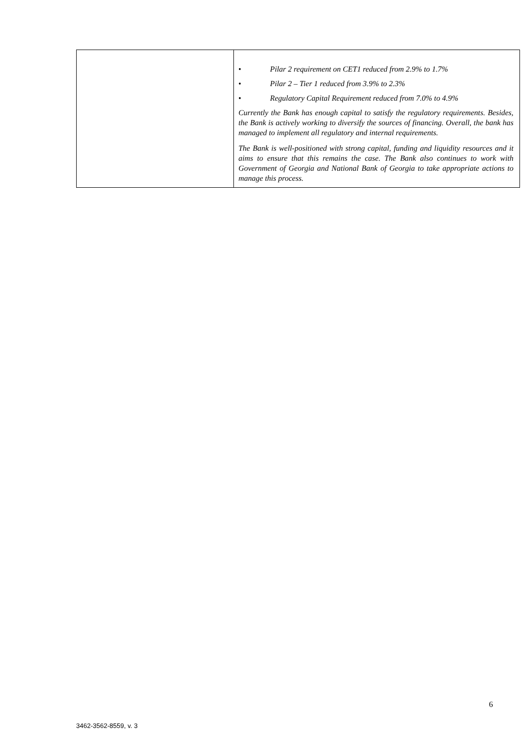| | • Pilar 2 requirement on CET1 reduced from 2.9% to 1.7% • Pilar 2 – Tier 1 reduced from 3.9% to 2.3% • Regulatory Capital Requirement reduced from 7.0% to 4.9% Currently the Bank has enough capital to satisfy the regulatory requirements. Besides, the Bank is actively working to diversify the sources of financing. Overall, the bank has managed to implement all regulatory and internal requirements. The Bank is well-positioned with strong capital, funding and liquidity resources and it aims to ensure that this remains the case. The Bank also continues to work with Government of Georgia and National Bank of Georgia to take appropriate actions to manage this process. |
6
3462-3562-8559, v. 3